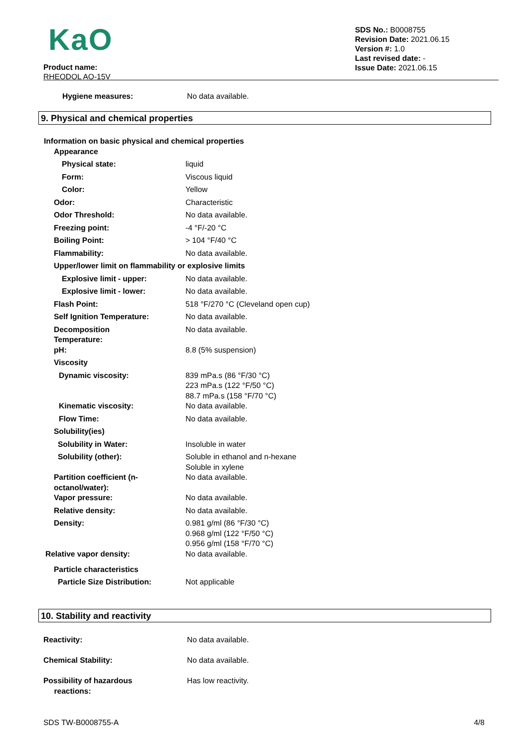KaO
Product name:
RHEODOL AO-15V
SDS No.: B0008755
Revision Date: 2021.06.15
Version #: 1.0
Last revised date: -
Issue Date: 2021.06.15
| Hygiene measures: | No data available. |
9. Physical and chemical properties
| Information on basic physical and chemical properties | |
| Appearance | |
| Physical state: | liquid |
| Form: | Viscous liquid |
| Color: | Yellow |
| Odor: | Characteristic |
| Odor Threshold: | No data available. |
| Freezing point: | -4 °F/-20 °C |
| Boiling Point: | > 104 °F/40 °C |
| Flammability: | No data available. |
| Upper/lower limit on flammability or explosive limits | |
| Explosive limit - upper: | No data available. |
| Explosive limit - lower: | No data available. |
| Flash Point: | 518 °F/270 °C (Cleveland open cup) |
| Self Ignition Temperature: | No data available. |
| Decomposition Temperature: | No data available. |
| pH: | 8.8 (5% suspension) |
| Viscosity | |
| Dynamic viscosity: | 839 mPa.s (86 °F/30 °C) 223 mPa.s (122 °F/50 °C) 88.7 mPa.s (158 °F/70 °C) |
| Kinematic viscosity: | No data available. |
| Flow Time: | No data available. |
| Solubility(ies) | |
| Solubility in Water: | Insoluble in water |
| Solubility (other): | Soluble in ethanol and n-hexane Soluble in xylene |
| Partition coefficient (n- octanol/water): | No data available. |
| Vapor pressure: | No data available. |
| Relative density: | No data available. |
| Density: | 0.981 g/ml (86 °F/30 °C) 0.968 g/ml (122 °F/50 °C) 0.956 g/ml (158 °F/70 °C) |
| Relative vapor density: | No data available. |
| Particle characteristics | |
| Particle Size Distribution: | Not applicable |
10. Stability and reactivity
| Reactivity: | No data available. |
| Chemical Stability: | No data available. |
| Possibility of hazardous reactions: | Has low reactivity. |
SDS TW-B0008755-A 4/8